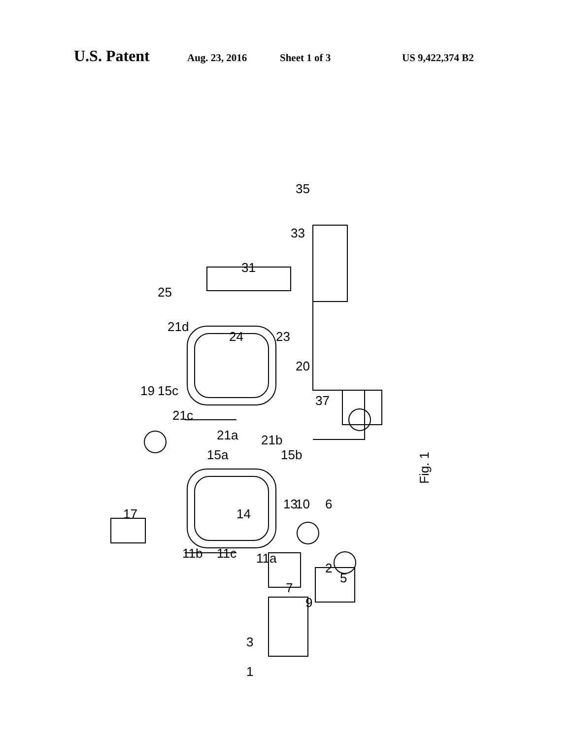U.S. Patent Aug. 23, 2016 Sheet 1 of 3 US 9,422,374 B2
15c
19
17
21c
21a
21b
11c
11a
10
20
23
24
21d
25
31
33
35
37
15a
15b
11b
14
13
6
2
5
7
9
3
1
Fig. 1